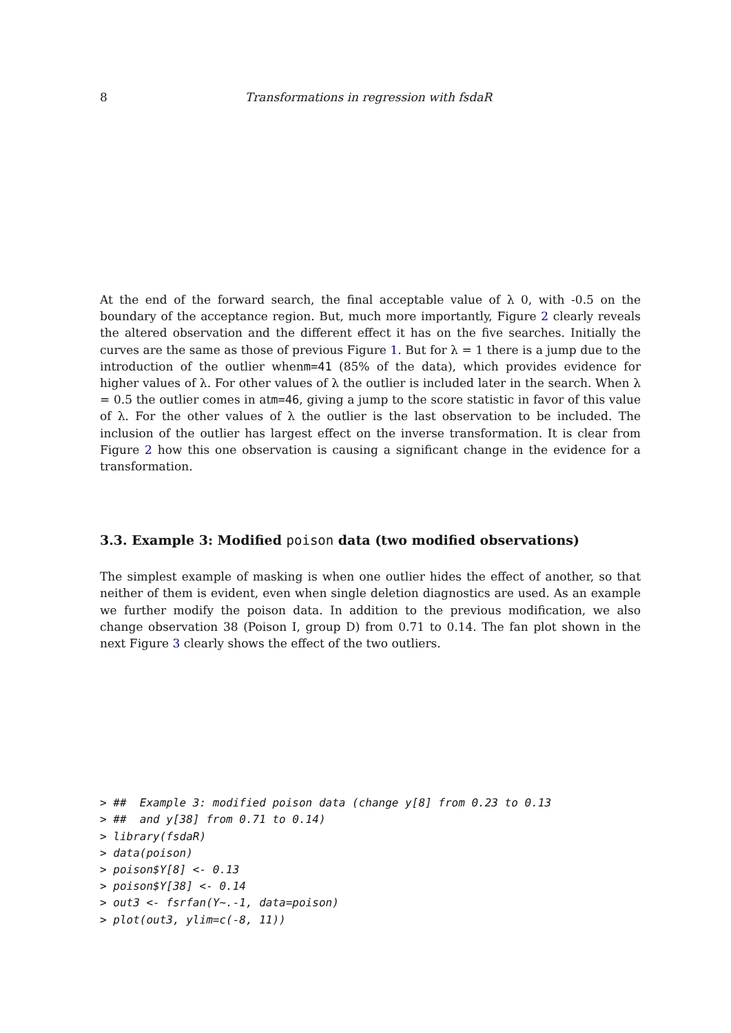8 Transformations in regression with fsdaR
At the end of the forward search, the final acceptable value of λ 0, with -0.5 on the boundary of the acceptance region. But, much more importantly, Figure 2 clearly reveals the altered observation and the different effect it has on the five searches. Initially the curves are the same as those of previous Figure 1. But for λ = 1 there is a jump due to the introduction of the outlier whenm=41 (85% of the data), which provides evidence for higher values of λ. For other values of λ the outlier is included later in the search. When λ = 0.5 the outlier comes in atm=46, giving a jump to the score statistic in favor of this value of λ. For the other values of λ the outlier is the last observation to be included. The inclusion of the outlier has largest effect on the inverse transformation. It is clear from Figure 2 how this one observation is causing a significant change in the evidence for a transformation.
3.3. Example 3: Modified poison data (two modified observations)
The simplest example of masking is when one outlier hides the effect of another, so that neither of them is evident, even when single deletion diagnostics are used. As an example we further modify the poison data. In addition to the previous modification, we also change observation 38 (Poison I, group D) from 0.71 to 0.14. The fan plot shown in the next Figure 3 clearly shows the effect of the two outliers.
> ##  Example 3: modified poison data (change y[8] from 0.23 to 0.13
> ##  and y[38] from 0.71 to 0.14)
> library(fsdaR)
> data(poison)
> poison$Y[8] <- 0.13
> poison$Y[38] <- 0.14
> out3 <- fsrfan(Y~.-1, data=poison)
> plot(out3, ylim=c(-8, 11))